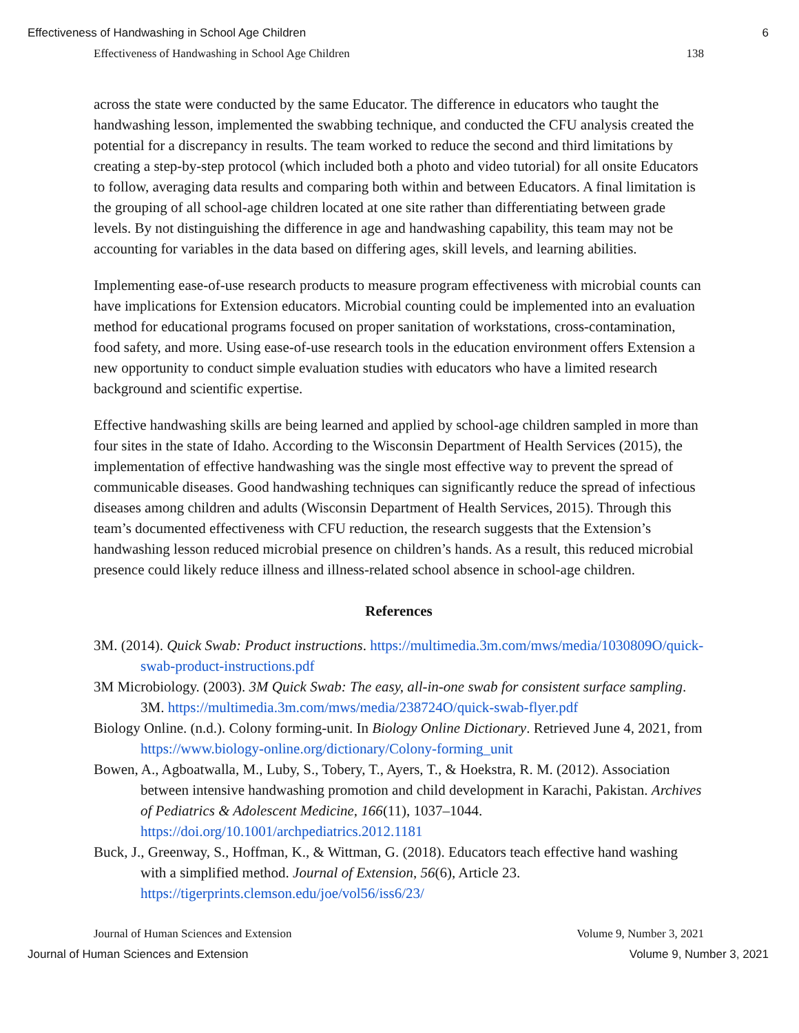Effectiveness of Handwashing in School Age Children 6
Effectiveness of Handwashing in School Age Children 138
across the state were conducted by the same Educator. The difference in educators who taught the handwashing lesson, implemented the swabbing technique, and conducted the CFU analysis created the potential for a discrepancy in results. The team worked to reduce the second and third limitations by creating a step-by-step protocol (which included both a photo and video tutorial) for all onsite Educators to follow, averaging data results and comparing both within and between Educators. A final limitation is the grouping of all school-age children located at one site rather than differentiating between grade levels. By not distinguishing the difference in age and handwashing capability, this team may not be accounting for variables in the data based on differing ages, skill levels, and learning abilities.
Implementing ease-of-use research products to measure program effectiveness with microbial counts can have implications for Extension educators. Microbial counting could be implemented into an evaluation method for educational programs focused on proper sanitation of workstations, cross-contamination, food safety, and more. Using ease-of-use research tools in the education environment offers Extension a new opportunity to conduct simple evaluation studies with educators who have a limited research background and scientific expertise.
Effective handwashing skills are being learned and applied by school-age children sampled in more than four sites in the state of Idaho. According to the Wisconsin Department of Health Services (2015), the implementation of effective handwashing was the single most effective way to prevent the spread of communicable diseases. Good handwashing techniques can significantly reduce the spread of infectious diseases among children and adults (Wisconsin Department of Health Services, 2015). Through this team’s documented effectiveness with CFU reduction, the research suggests that the Extension’s handwashing lesson reduced microbial presence on children’s hands. As a result, this reduced microbial presence could likely reduce illness and illness-related school absence in school-age children.
References
3M. (2014). Quick Swab: Product instructions. https://multimedia.3m.com/mws/media/1030809O/quick-swab-product-instructions.pdf
3M Microbiology. (2003). 3M Quick Swab: The easy, all-in-one swab for consistent surface sampling. 3M. https://multimedia.3m.com/mws/media/238724O/quick-swab-flyer.pdf
Biology Online. (n.d.). Colony forming-unit. In Biology Online Dictionary. Retrieved June 4, 2021, from https://www.biology-online.org/dictionary/Colony-forming_unit
Bowen, A., Agboatwalla, M., Luby, S., Tobery, T., Ayers, T., & Hoekstra, R. M. (2012). Association between intensive handwashing promotion and child development in Karachi, Pakistan. Archives of Pediatrics & Adolescent Medicine, 166(11), 1037–1044. https://doi.org/10.1001/archpediatrics.2012.1181
Buck, J., Greenway, S., Hoffman, K., & Wittman, G. (2018). Educators teach effective hand washing with a simplified method. Journal of Extension, 56(6), Article 23. https://tigerprints.clemson.edu/joe/vol56/iss6/23/
Journal of Human Sciences and Extension Volume 9, Number 3, 2021
Journal of Human Sciences and Extension Volume 9, Number 3, 2021